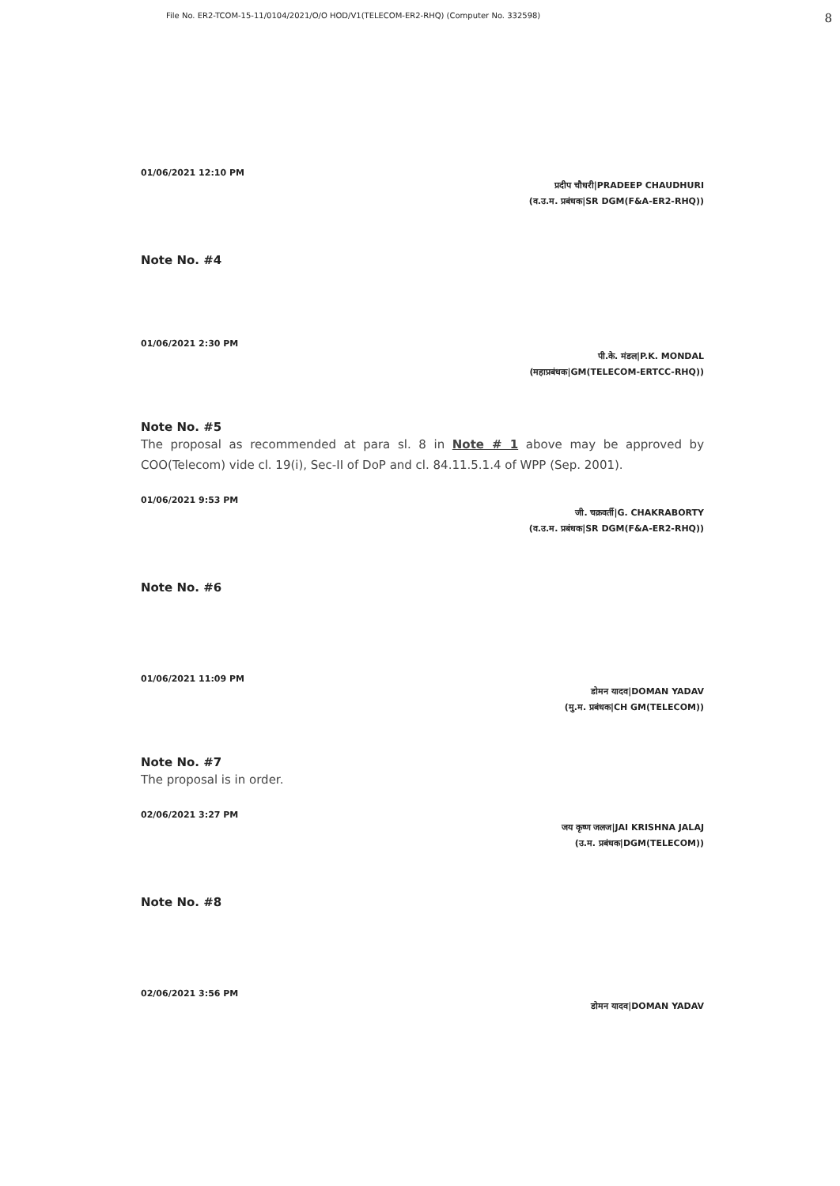File No. ER2-TCOM-15-11/0104/2021/O/O HOD/V1(TELECOM-ER2-RHQ) (Computer No. 332598) 8
01/06/2021 12:10 PM
प्रदीप चौधरी|PRADEEP CHAUDHURI
(व.उ.म. प्रबंधक|SR DGM(F&A-ER2-RHQ))
Note No. #4
01/06/2021 2:30 PM
पी.के. मंडल|P.K. MONDAL
(महाप्रबंधक|GM(TELECOM-ERTCC-RHQ))
Note No. #5
The proposal as recommended at para sl. 8 in Note # 1 above may be approved by COO(Telecom) vide cl. 19(i), Sec-II of DoP and cl. 84.11.5.1.4 of WPP (Sep. 2001).
01/06/2021 9:53 PM
जी. चक्रवर्ती|G. CHAKRABORTY
(व.उ.म. प्रबंधक|SR DGM(F&A-ER2-RHQ))
Note No. #6
01/06/2021 11:09 PM
डोमन यादव|DOMAN YADAV
(मु.म. प्रबंधक|CH GM(TELECOM))
Note No. #7
The proposal is in order.
02/06/2021 3:27 PM
जय कृष्ण जलज|JAI KRISHNA JALAJ
(उ.म. प्रबंधक|DGM(TELECOM))
Note No. #8
02/06/2021 3:56 PM
डोमन यादव|DOMAN YADAV